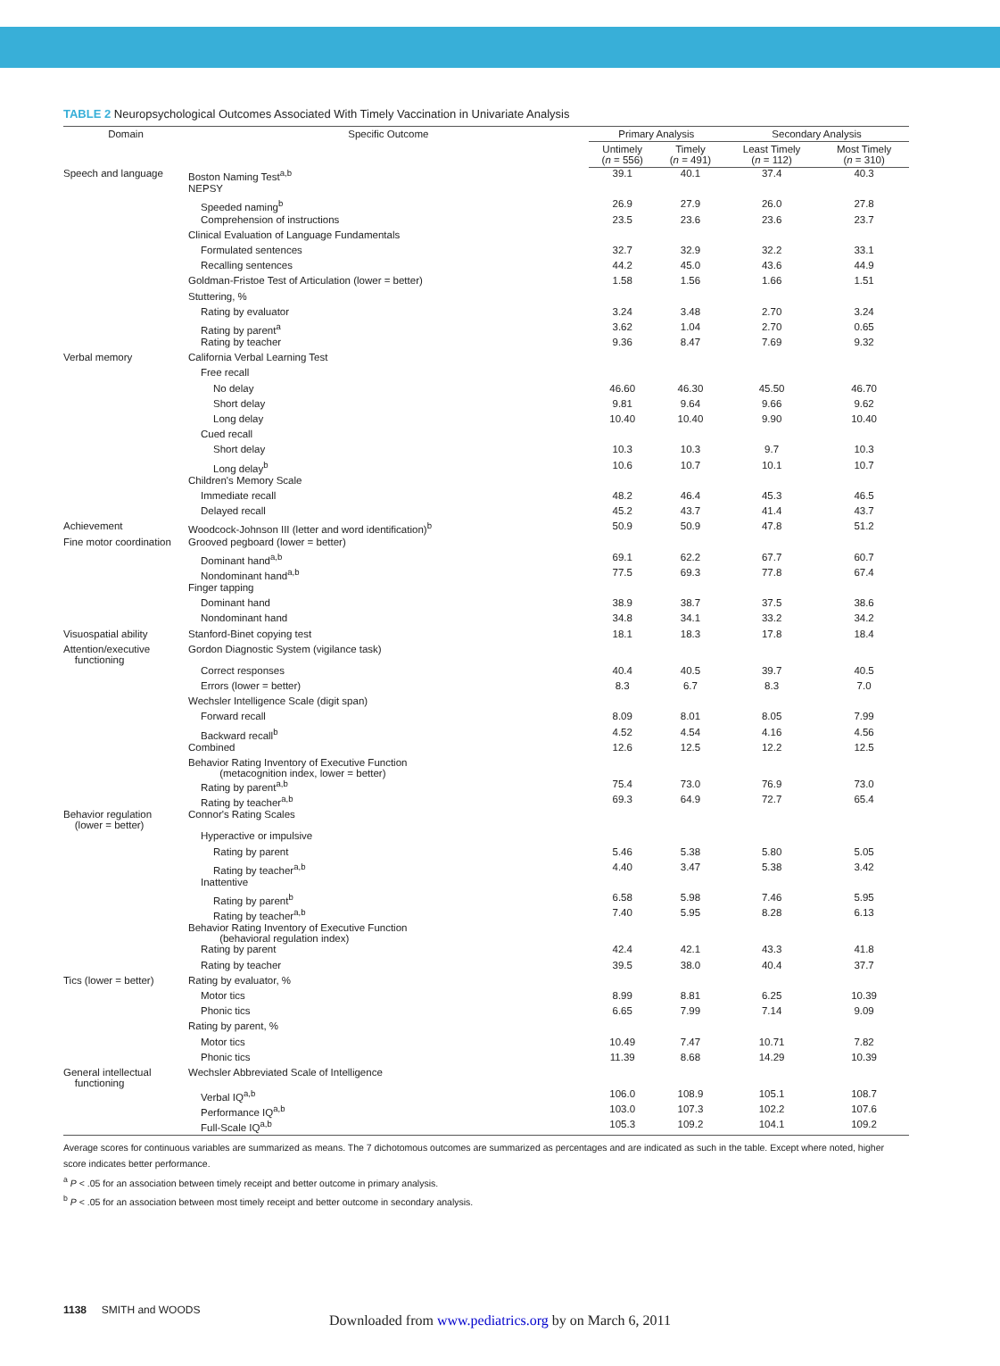TABLE 2 Neuropsychological Outcomes Associated With Timely Vaccination in Univariate Analysis
| Domain | Specific Outcome | Primary Analysis | | Secondary Analysis | |
| --- | --- | --- | --- | --- | --- |
| | | Untimely ( n = 556) | Timely ( n = 491) | Least Timely ( n = 112) | Most Timely ( n = 310) |
| Speech and language | Boston Naming Test<sup>a,b</sup> | 39.1 | 40.1 | 37.4 | 40.3 |
| | NEPSY | | | | |
| | Speeded naming<sup>b</sup> | 26.9 | 27.9 | 26.0 | 27.8 |
| | Comprehension of instructions | 23.5 | 23.6 | 23.6 | 23.7 |
| | Clinical Evaluation of Language Fundamentals | | | | |
| | Formulated sentences | 32.7 | 32.9 | 32.2 | 33.1 |
| | Recalling sentences | 44.2 | 45.0 | 43.6 | 44.9 |
| | Goldman-Fristoe Test of Articulation (lower = better) | 1.58 | 1.56 | 1.66 | 1.51 |
| | Stuttering, % | | | | |
| | Rating by evaluator | 3.24 | 3.48 | 2.70 | 3.24 |
| | Rating by parent<sup>a</sup> | 3.62 | 1.04 | 2.70 | 0.65 |
| | Rating by teacher | 9.36 | 8.47 | 7.69 | 9.32 |
| Verbal memory | California Verbal Learning Test | | | | |
| | Free recall | | | | |
| | No delay | 46.60 | 46.30 | 45.50 | 46.70 |
| | Short delay | 9.81 | 9.64 | 9.66 | 9.62 |
| | Long delay | 10.40 | 10.40 | 9.90 | 10.40 |
| | Cued recall | | | | |
| | Short delay | 10.3 | 10.3 | 9.7 | 10.3 |
| | Long delay<sup>b</sup> | 10.6 | 10.7 | 10.1 | 10.7 |
| | Children's Memory Scale | | | | |
| | Immediate recall | 48.2 | 46.4 | 45.3 | 46.5 |
| | Delayed recall | 45.2 | 43.7 | 41.4 | 43.7 |
| Achievement | Woodcock-Johnson III (letter and word identification)<sup>b</sup> | 50.9 | 50.9 | 47.8 | 51.2 |
| Fine motor coordination | Grooved pegboard (lower = better) | | | | |
| | Dominant hand<sup>a,b</sup> | 69.1 | 62.2 | 67.7 | 60.7 |
| | Nondominant hand<sup>a,b</sup> | 77.5 | 69.3 | 77.8 | 67.4 |
| | Finger tapping | | | | |
| | Dominant hand | 38.9 | 38.7 | 37.5 | 38.6 |
| | Nondominant hand | 34.8 | 34.1 | 33.2 | 34.2 |
| Visuospatial ability | Stanford-Binet copying test | 18.1 | 18.3 | 17.8 | 18.4 |
| Attention/executive functioning | Gordon Diagnostic System (vigilance task) | | | | |
| | Correct responses | 40.4 | 40.5 | 39.7 | 40.5 |
| | Errors (lower = better) | 8.3 | 6.7 | 8.3 | 7.0 |
| | Wechsler Intelligence Scale (digit span) | | | | |
| | Forward recall | 8.09 | 8.01 | 8.05 | 7.99 |
| | Backward recall<sup>b</sup> | 4.52 | 4.54 | 4.16 | 4.56 |
| | Combined | 12.6 | 12.5 | 12.2 | 12.5 |
| | Behavior Rating Inventory of Executive Function (metacognition index, lower = better) | | | | |
| | Rating by parent<sup>a,b</sup> | 75.4 | 73.0 | 76.9 | 73.0 |
| | Rating by teacher<sup>a,b</sup> | 69.3 | 64.9 | 72.7 | 65.4 |
| Behavior regulation (lower = better) | Connor's Rating Scales | | | | |
| | Hyperactive or impulsive | | | | |
| | Rating by parent | 5.46 | 5.38 | 5.80 | 5.05 |
| | Rating by teacher<sup>a,b</sup> | 4.40 | 3.47 | 5.38 | 3.42 |
| | Inattentive | | | | |
| | Rating by parent<sup>b</sup> | 6.58 | 5.98 | 7.46 | 5.95 |
| | Rating by teacher<sup>a,b</sup> | 7.40 | 5.95 | 8.28 | 6.13 |
| | Behavior Rating Inventory of Executive Function (behavioral regulation index) | | | | |
| | Rating by parent | 42.4 | 42.1 | 43.3 | 41.8 |
| | Rating by teacher | 39.5 | 38.0 | 40.4 | 37.7 |
| Tics (lower = better) | Rating by evaluator, % | | | | |
| | Motor tics | 8.99 | 8.81 | 6.25 | 10.39 |
| | Phonic tics | 6.65 | 7.99 | 7.14 | 9.09 |
| | Rating by parent, % | | | | |
| | Motor tics | 10.49 | 7.47 | 10.71 | 7.82 |
| | Phonic tics | 11.39 | 8.68 | 14.29 | 10.39 |
| General intellectual functioning | Wechsler Abbreviated Scale of Intelligence | | | | |
| | Verbal IQ<sup>a,b</sup> | 106.0 | 108.9 | 105.1 | 108.7 |
| | Performance IQ<sup>a,b</sup> | 103.0 | 107.3 | 102.2 | 107.6 |
| | Full-Scale IQ<sup>a,b</sup> | 105.3 | 109.2 | 104.1 | 109.2 |
Average scores for continuous variables are summarized as means. The 7 dichotomous outcomes are summarized as percentages and are indicated as such in the table. Except where noted, higher score indicates better performance.
<sup>a</sup> P < .05 for an association between timely receipt and better outcome in primary analysis.
<sup>b</sup> P < .05 for an association between most timely receipt and better outcome in secondary analysis.
1138 SMITH and WOODS
Downloaded from www.pediatrics.org by on March 6, 2011